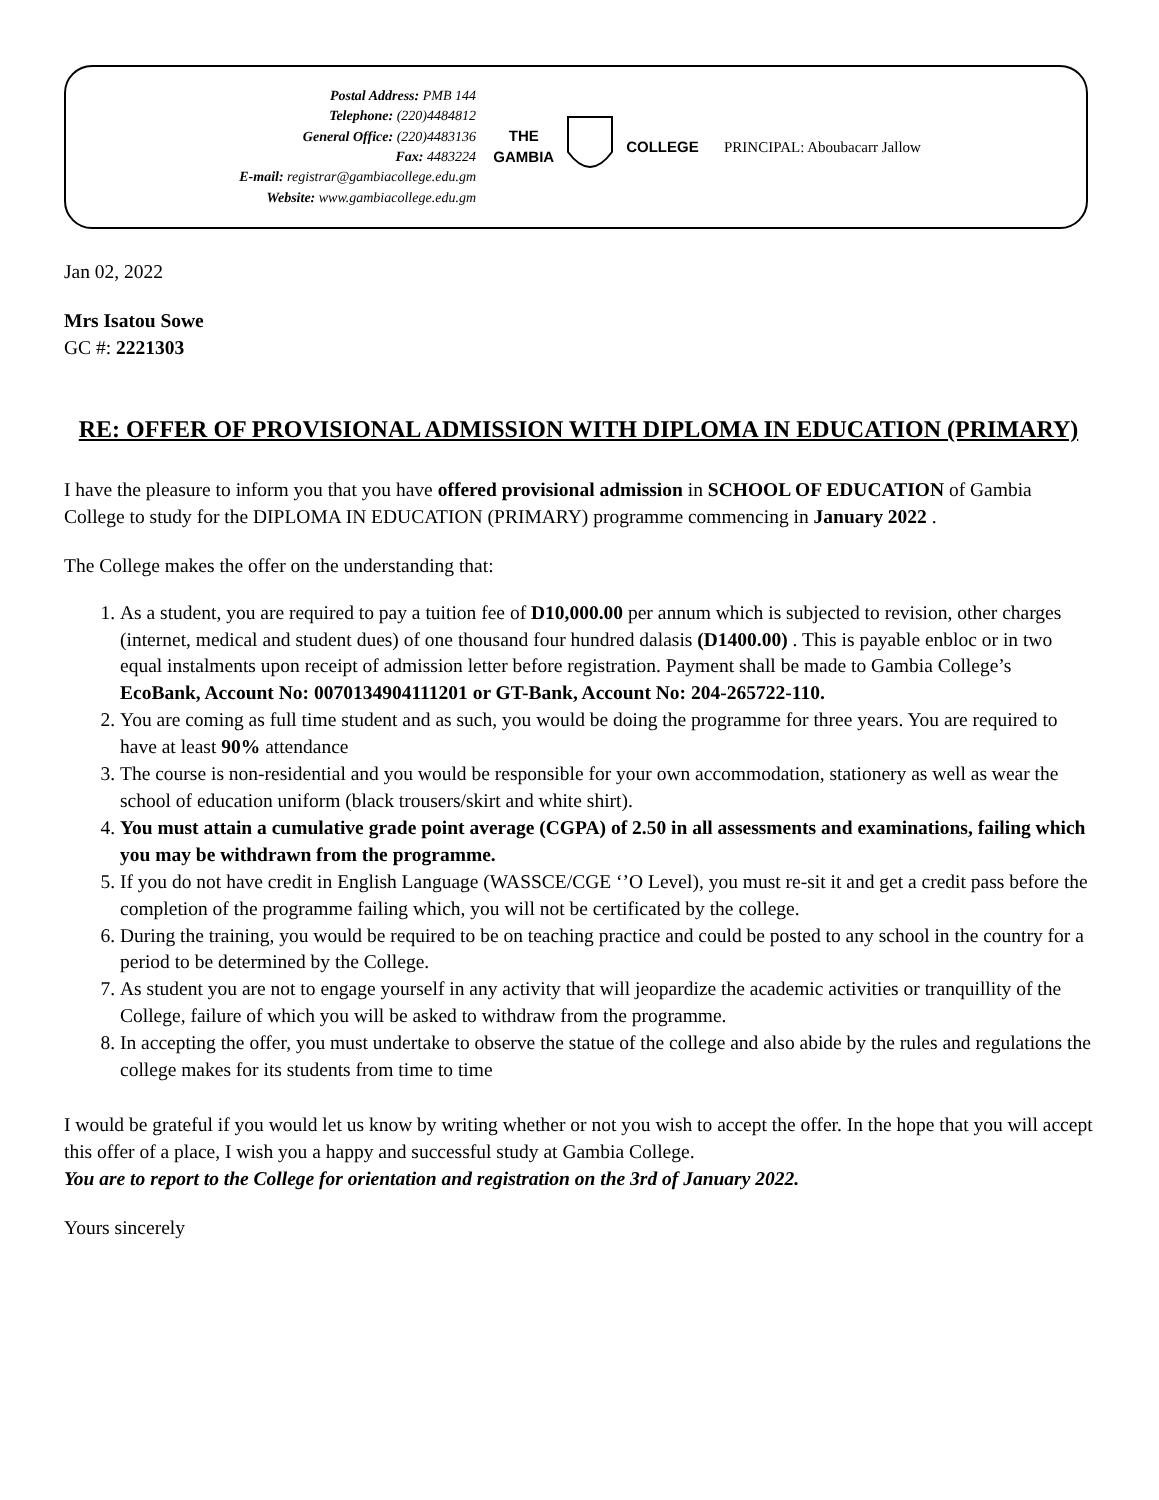Postal Address: PMB 144
Telephone: (220)4484812
General Office: (220)4483136
Fax: 4483224
E-mail: registrar@gambiacollege.edu.gm
Website: www.gambiacollege.edu.gm
THE
GAMBIA COLLEGE
PRINCIPAL: Aboubacarr Jallow
Jan 02, 2022
Mrs Isatou Sowe
GC #: 2221303
RE: OFFER OF PROVISIONAL ADMISSION WITH DIPLOMA IN EDUCATION (PRIMARY)
I have the pleasure to inform you that you have offered provisional admission in SCHOOL OF EDUCATION of Gambia College to study for the DIPLOMA IN EDUCATION (PRIMARY) programme commencing in January 2022 .
The College makes the offer on the understanding that:
1. As a student, you are required to pay a tuition fee of D10,000.00 per annum which is subjected to revision, other charges (internet, medical and student dues) of one thousand four hundred dalasis (D1400.00) . This is payable enbloc or in two equal instalments upon receipt of admission letter before registration. Payment shall be made to Gambia College’s EcoBank, Account No: 0070134904111201 or GT-Bank, Account No: 204-265722-110.
2. You are coming as full time student and as such, you would be doing the programme for three years. You are required to have at least 90% attendance
3. The course is non-residential and you would be responsible for your own accommodation, stationery as well as wear the school of education uniform (black trousers/skirt and white shirt).
4. You must attain a cumulative grade point average (CGPA) of 2.50 in all assessments and examinations, failing which you may be withdrawn from the programme.
5. If you do not have credit in English Language (WASSCE/CGE ‘’O Level), you must re-sit it and get a credit pass before the completion of the programme failing which, you will not be certificated by the college.
6. During the training, you would be required to be on teaching practice and could be posted to any school in the country for a period to be determined by the College.
7. As student you are not to engage yourself in any activity that will jeopardize the academic activities or tranquillity of the College, failure of which you will be asked to withdraw from the programme.
8. In accepting the offer, you must undertake to observe the statue of the college and also abide by the rules and regulations the college makes for its students from time to time
I would be grateful if you would let us know by writing whether or not you wish to accept the offer. In the hope that you will accept this offer of a place, I wish you a happy and successful study at Gambia College.
You are to report to the College for orientation and registration on the 3rd of January 2022.
Yours sincerely